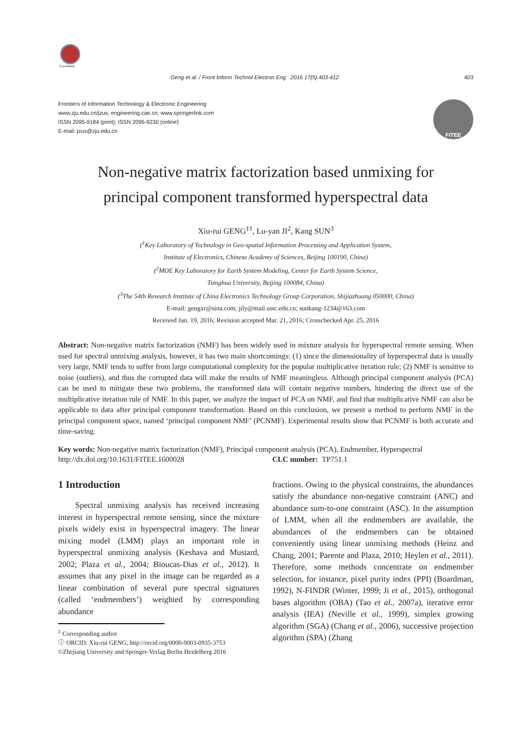CrossMark
Geng et al. / Front Inform Technol Electron Eng 2016 17(5):403-412 403
Frontiers of Information Technology & Electronic Engineering
www.zju.edu.cn/jzus; engineering.cae.cn; www.springerlink.com
ISSN 2095-9184 (print); ISSN 2095-9230 (online)
E-mail: jzus@zju.edu.cn
FITEE
Non-negative matrix factorization based unmixing for
principal component transformed hyperspectral data
Xiu-rui GENG<sup>‡1</sup>, Lu-yan JI<sup>2</sup>, Kang SUN<sup>3</sup>
(<sup>1</sup>Key Laboratory of Technology in Geo-spatial Information Processing and Application System,
Institute of Electronics, Chinese Academy of Sciences, Beijing 100190, China)
(<sup>2</sup>MOE Key Laboratory for Earth System Modeling, Center for Earth System Science,
Tsinghua University, Beijing 100084, China)
(<sup>3</sup>The 54th Research Institute of China Electronics Technology Group Corporation, Shijiazhuang 050000, China)
E-mail: gengxr@sina.com; jily@mail.ustc.edu.cn; sunkang-1234@163.com
Received Jan. 19, 2016; Revision accepted Mar. 21, 2016; Crosschecked Apr. 25, 2016
Abstract: Non-negative matrix factorization (NMF) has been widely used in mixture analysis for hyperspectral remote sensing. When used for spectral unmixing analysis, however, it has two main shortcomings: (1) since the dimensionality of hyperspectral data is usually very large, NMF tends to suffer from large computational complexity for the popular multiplicative iteration rule; (2) NMF is sensitive to noise (outliers), and thus the corrupted data will make the results of NMF meaningless. Although principal component analysis (PCA) can be used to mitigate these two problems, the transformed data will contain negative numbers, hindering the direct use of the multiplicative iteration rule of NMF. In this paper, we analyze the impact of PCA on NMF, and find that multiplicative NMF can also be applicable to data after principal component transformation. Based on this conclusion, we present a method to perform NMF in the principal component space, named ‘principal component NMF’ (PCNMF). Experimental results show that PCNMF is both accurate and time-saving.
Key words: Non-negative matrix factorization (NMF), Principal component analysis (PCA), Endmember, Hyperspectral
http://dx.doi.org/10.1631/FITEE.1600028 CLC number: TP751.1
1 Introduction
Spectral unmixing analysis has received increasing interest in hyperspectral remote sensing, since the mixture pixels widely exist in hyperspectral imagery. The linear mixing model (LMM) plays an important role in hyperspectral unmixing analysis (Keshava and Mustard, 2002; Plaza et al., 2004; Bioucas-Dias et al., 2012). It assumes that any pixel in the image can be regarded as a linear combination of several pure spectral signatures (called ‘endmembers’) weighted by corresponding abundance
<sup>‡</sup> Corresponding author
ⓘ ORCID: Xiu-rui GENG, http://orcid.org/0000-0003-0935-3753
©Zhejiang University and Springer-Verlag Berlin Heidelberg 2016
fractions. Owing to the physical constraints, the abundances satisfy the abundance non-negative constraint (ANC) and abundance sum-to-one constraint (ASC). In the assumption of LMM, when all the endmembers are available, the abundances of the endmembers can be obtained conveniently using linear unmixing methods (Heinz and Chang, 2001; Parente and Plaza, 2010; Heylen et al., 2011). Therefore, some methods concentrate on endmember selection, for instance, pixel purity index (PPI) (Boardman, 1992), N-FINDR (Winter, 1999; Ji et al., 2015), orthogonal bases algorithm (OBA) (Tao et al., 2007a), iterative error analysis (IEA) (Neville et al., 1999), simplex growing algorithm (SGA) (Chang et al., 2006), successive projection algorithm (SPA) (Zhang